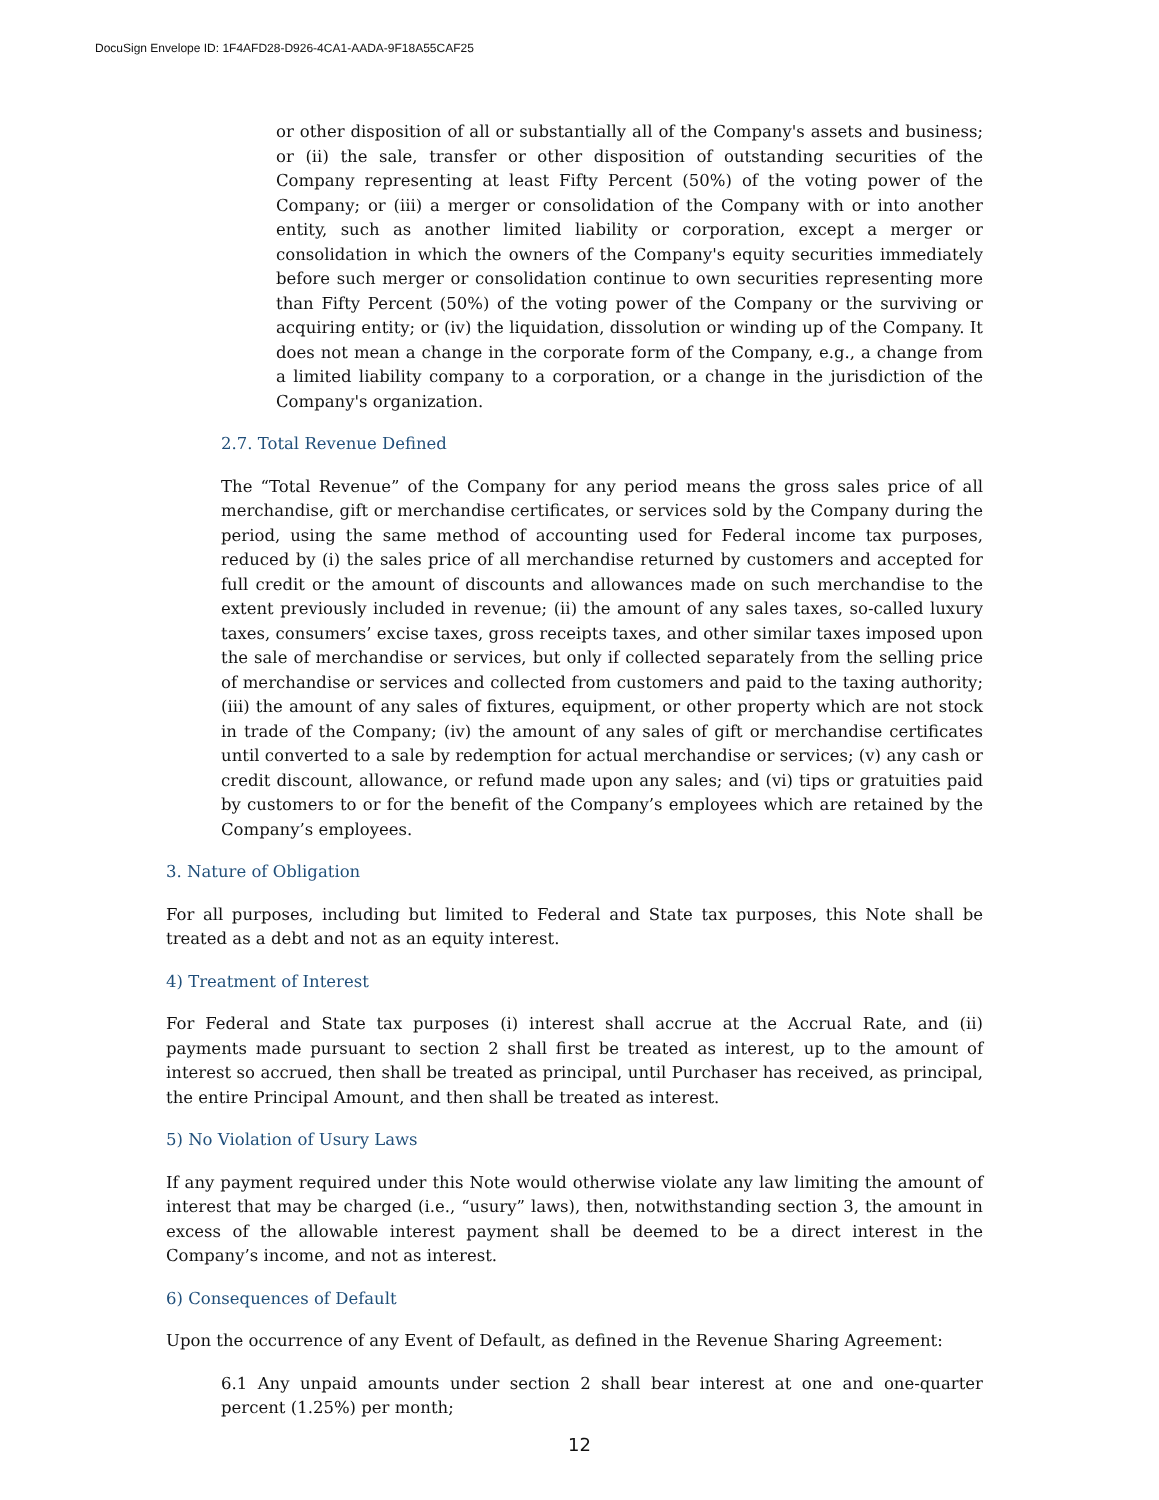DocuSign Envelope ID: 1F4AFD28-D926-4CA1-AADA-9F18A55CAF25
or other disposition of all or substantially all of the Company's assets and business; or (ii) the sale, transfer or other disposition of outstanding securities of the Company representing at least Fifty Percent (50%) of the voting power of the Company; or (iii) a merger or consolidation of the Company with or into another entity, such as another limited liability or corporation, except a merger or consolidation in which the owners of the Company's equity securities immediately before such merger or consolidation continue to own securities representing more than Fifty Percent (50%) of the voting power of the Company or the surviving or acquiring entity; or (iv) the liquidation, dissolution or winding up of the Company. It does not mean a change in the corporate form of the Company, e.g., a change from a limited liability company to a corporation, or a change in the jurisdiction of the Company's organization.
2.7. Total Revenue Defined
The “Total Revenue” of the Company for any period means the gross sales price of all merchandise, gift or merchandise certificates, or services sold by the Company during the period, using the same method of accounting used for Federal income tax purposes, reduced by (i) the sales price of all merchandise returned by customers and accepted for full credit or the amount of discounts and allowances made on such merchandise to the extent previously included in revenue; (ii) the amount of any sales taxes, so-called luxury taxes, consumers’ excise taxes, gross receipts taxes, and other similar taxes imposed upon the sale of merchandise or services, but only if collected separately from the selling price of merchandise or services and collected from customers and paid to the taxing authority; (iii) the amount of any sales of fixtures, equipment, or other property which are not stock in trade of the Company; (iv) the amount of any sales of gift or merchandise certificates until converted to a sale by redemption for actual merchandise or services; (v) any cash or credit discount, allowance, or refund made upon any sales; and (vi) tips or gratuities paid by customers to or for the benefit of the Company’s employees which are retained by the Company’s employees.
3. Nature of Obligation
For all purposes, including but limited to Federal and State tax purposes, this Note shall be treated as a debt and not as an equity interest.
4) Treatment of Interest
For Federal and State tax purposes (i) interest shall accrue at the Accrual Rate, and (ii) payments made pursuant to section 2 shall first be treated as interest, up to the amount of interest so accrued, then shall be treated as principal, until Purchaser has received, as principal, the entire Principal Amount, and then shall be treated as interest.
5) No Violation of Usury Laws
If any payment required under this Note would otherwise violate any law limiting the amount of interest that may be charged (i.e., “usury” laws), then, notwithstanding section 3, the amount in excess of the allowable interest payment shall be deemed to be a direct interest in the Company’s income, and not as interest.
6) Consequences of Default
Upon the occurrence of any Event of Default, as defined in the Revenue Sharing Agreement:
6.1 Any unpaid amounts under section 2 shall bear interest at one and one-quarter percent (1.25%) per month;
12